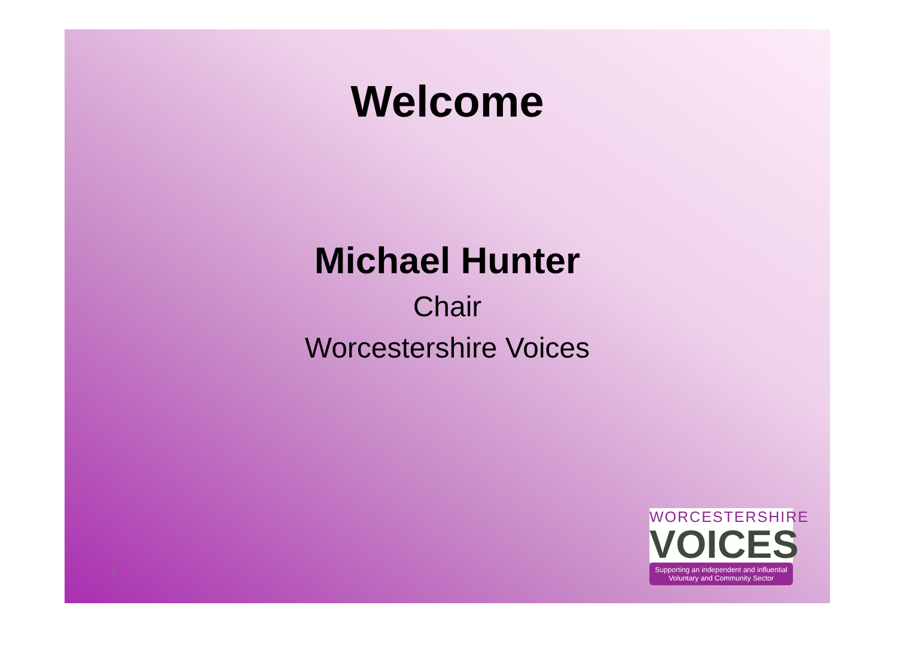Welcome
Michael Hunter
Chair
Worcestershire Voices
2
WORCESTERSHIRE
VOICES
Supporting an independent and influential
Voluntary and Community Sector